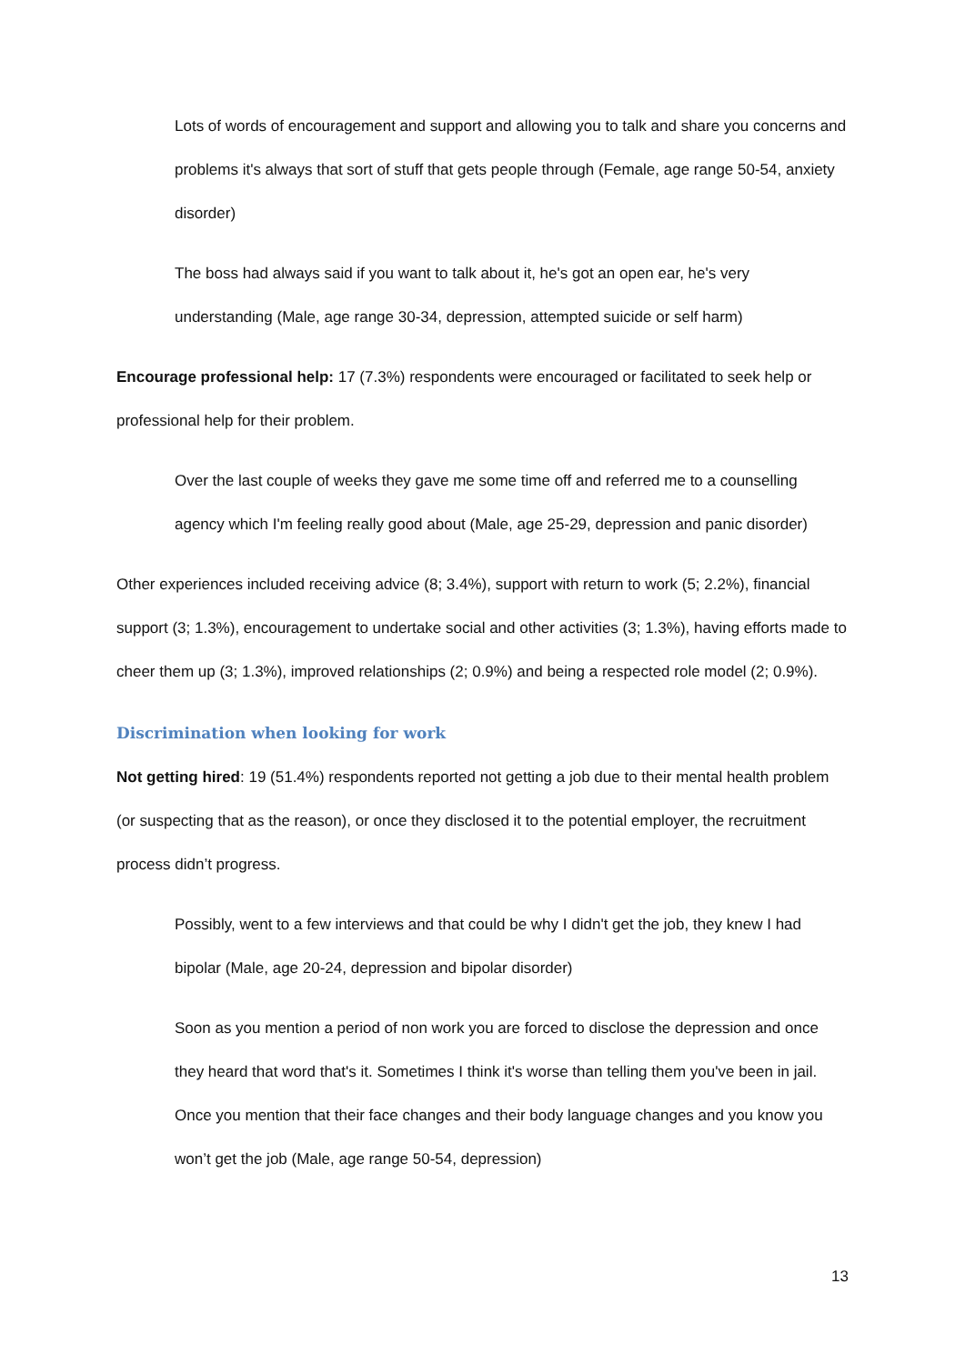Lots of words of encouragement and support and allowing you to talk and share you concerns and problems it's always that sort of stuff that gets people through (Female, age range 50-54, anxiety disorder)
The boss had always said if you want to talk about it, he's got an open ear, he's very understanding (Male, age range 30-34, depression, attempted suicide or self harm)
Encourage professional help: 17 (7.3%) respondents were encouraged or facilitated to seek help or professional help for their problem.
Over the last couple of weeks they gave me some time off and referred me to a counselling agency which I'm feeling really good about (Male, age 25-29, depression and panic disorder)
Other experiences included receiving advice (8; 3.4%), support with return to work (5; 2.2%), financial support (3; 1.3%), encouragement to undertake social and other activities (3; 1.3%), having efforts made to cheer them up (3; 1.3%), improved relationships (2; 0.9%) and being a respected role model (2; 0.9%).
Discrimination when looking for work
Not getting hired: 19 (51.4%) respondents reported not getting a job due to their mental health problem (or suspecting that as the reason), or once they disclosed it to the potential employer, the recruitment process didn’t progress.
Possibly, went to a few interviews and that could be why I didn't get the job, they knew I had bipolar (Male, age 20-24, depression and bipolar disorder)
Soon as you mention a period of non work you are forced to disclose the depression and once they heard that word that's it. Sometimes I think it's worse than telling them you've been in jail. Once you mention that their face changes and their body language changes and you know you won’t get the job (Male, age range 50-54, depression)
13